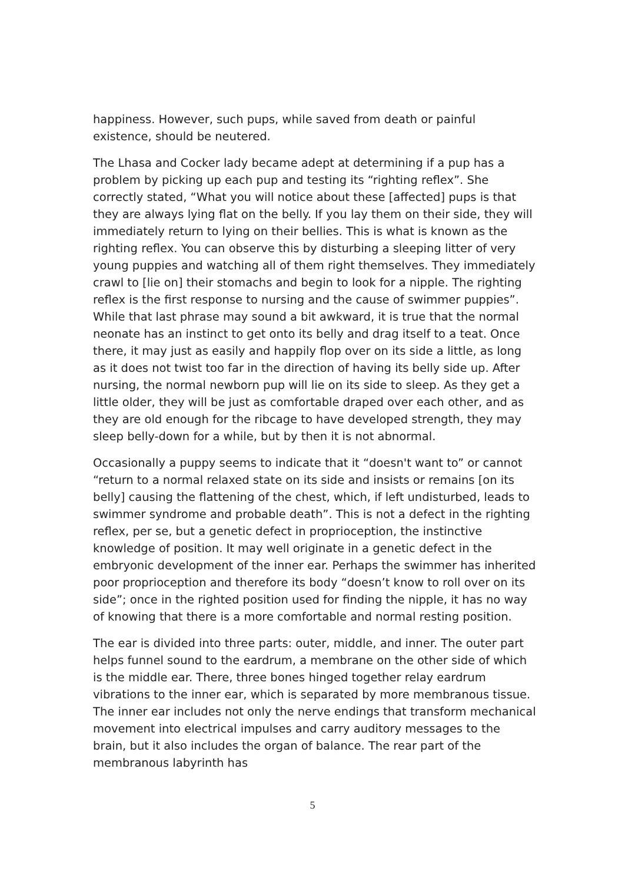happiness. However, such pups, while saved from death or painful existence, should be neutered.
The Lhasa and Cocker lady became adept at determining if a pup has a problem by picking up each pup and testing its “righting reflex”. She correctly stated, “What you will notice about these [affected] pups is that they are always lying flat on the belly. If you lay them on their side, they will immediately return to lying on their bellies. This is what is known as the righting reflex. You can observe this by disturbing a sleeping litter of very young puppies and watching all of them right themselves. They immediately crawl to [lie on] their stomachs and begin to look for a nipple. The righting reflex is the first response to nursing and the cause of swimmer puppies”. While that last phrase may sound a bit awkward, it is true that the normal neonate has an instinct to get onto its belly and drag itself to a teat. Once there, it may just as easily and happily flop over on its side a little, as long as it does not twist too far in the direction of having its belly side up. After nursing, the normal newborn pup will lie on its side to sleep. As they get a little older, they will be just as comfortable draped over each other, and as they are old enough for the ribcage to have developed strength, they may sleep belly-down for a while, but by then it is not abnormal.
Occasionally a puppy seems to indicate that it “doesn't want to” or cannot “return to a normal relaxed state on its side and insists or remains [on its belly] causing the flattening of the chest, which, if left undisturbed, leads to swimmer syndrome and probable death”. This is not a defect in the righting reflex, per se, but a genetic defect in proprioception, the instinctive knowledge of position. It may well originate in a genetic defect in the embryonic development of the inner ear. Perhaps the swimmer has inherited poor proprioception and therefore its body “doesn’t know to roll over on its side”; once in the righted position used for finding the nipple, it has no way of knowing that there is a more comfortable and normal resting position.
The ear is divided into three parts: outer, middle, and inner. The outer part helps funnel sound to the eardrum, a membrane on the other side of which is the middle ear. There, three bones hinged together relay eardrum vibrations to the inner ear, which is separated by more membranous tissue. The inner ear includes not only the nerve endings that transform mechanical movement into electrical impulses and carry auditory messages to the brain, but it also includes the organ of balance. The rear part of the membranous labyrinth has
5